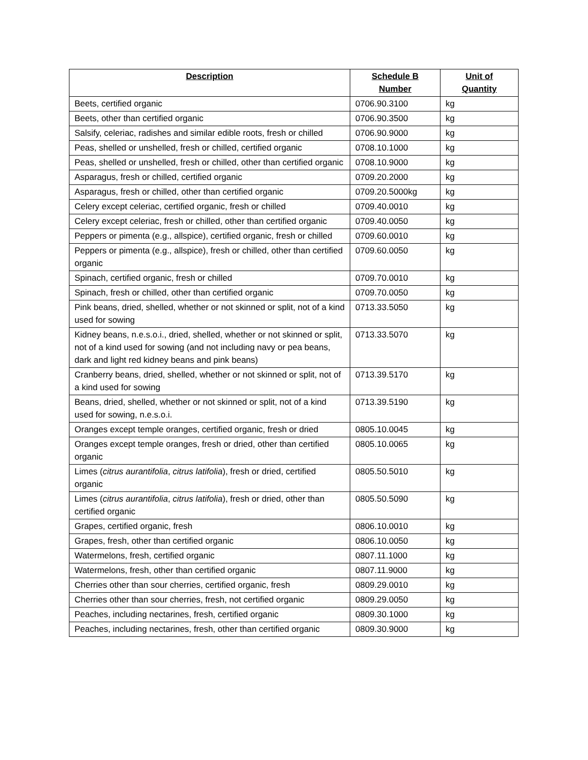| Description | Schedule B Number | Unit of Quantity |
| --- | --- | --- |
| Beets, certified organic | 0706.90.3100 | kg |
| Beets, other than certified organic | 0706.90.3500 | kg |
| Salsify, celeriac, radishes and similar edible roots, fresh or chilled | 0706.90.9000 | kg |
| Peas, shelled or unshelled, fresh or chilled, certified organic | 0708.10.1000 | kg |
| Peas, shelled or unshelled, fresh or chilled, other than certified organic | 0708.10.9000 | kg |
| Asparagus, fresh or chilled, certified organic | 0709.20.2000 | kg |
| Asparagus, fresh or chilled, other than certified organic | 0709.20.5000kg | kg |
| Celery except celeriac, certified organic, fresh or chilled | 0709.40.0010 | kg |
| Celery except celeriac, fresh or chilled, other than certified organic | 0709.40.0050 | kg |
| Peppers or pimenta (e.g., allspice), certified organic, fresh or chilled | 0709.60.0010 | kg |
| Peppers or pimenta (e.g., allspice), fresh or chilled, other than certified organic | 0709.60.0050 | kg |
| Spinach, certified organic, fresh or chilled | 0709.70.0010 | kg |
| Spinach, fresh or chilled, other than certified organic | 0709.70.0050 | kg |
| Pink beans, dried, shelled, whether or not skinned or split, not of a kind used for sowing | 0713.33.5050 | kg |
| Kidney beans, n.e.s.o.i., dried, shelled, whether or not skinned or split, not of a kind used for sowing (and not including navy or pea beans, dark and light red kidney beans and pink beans) | 0713.33.5070 | kg |
| Cranberry beans, dried, shelled, whether or not skinned or split, not of a kind used for sowing | 0713.39.5170 | kg |
| Beans, dried, shelled, whether or not skinned or split, not of a kind used for sowing, n.e.s.o.i. | 0713.39.5190 | kg |
| Oranges except temple oranges, certified organic, fresh or dried | 0805.10.0045 | kg |
| Oranges except temple oranges, fresh or dried, other than certified organic | 0805.10.0065 | kg |
| Limes ( citrus aurantifolia , citrus latifolia ), fresh or dried, certified organic | 0805.50.5010 | kg |
| Limes ( citrus aurantifolia , citrus latifolia ), fresh or dried, other than certified organic | 0805.50.5090 | kg |
| Grapes, certified organic, fresh | 0806.10.0010 | kg |
| Grapes, fresh, other than certified organic | 0806.10.0050 | kg |
| Watermelons, fresh, certified organic | 0807.11.1000 | kg |
| Watermelons, fresh, other than certified organic | 0807.11.9000 | kg |
| Cherries other than sour cherries, certified organic, fresh | 0809.29.0010 | kg |
| Cherries other than sour cherries, fresh, not certified organic | 0809.29.0050 | kg |
| Peaches, including nectarines, fresh, certified organic | 0809.30.1000 | kg |
| Peaches, including nectarines, fresh, other than certified organic | 0809.30.9000 | kg |